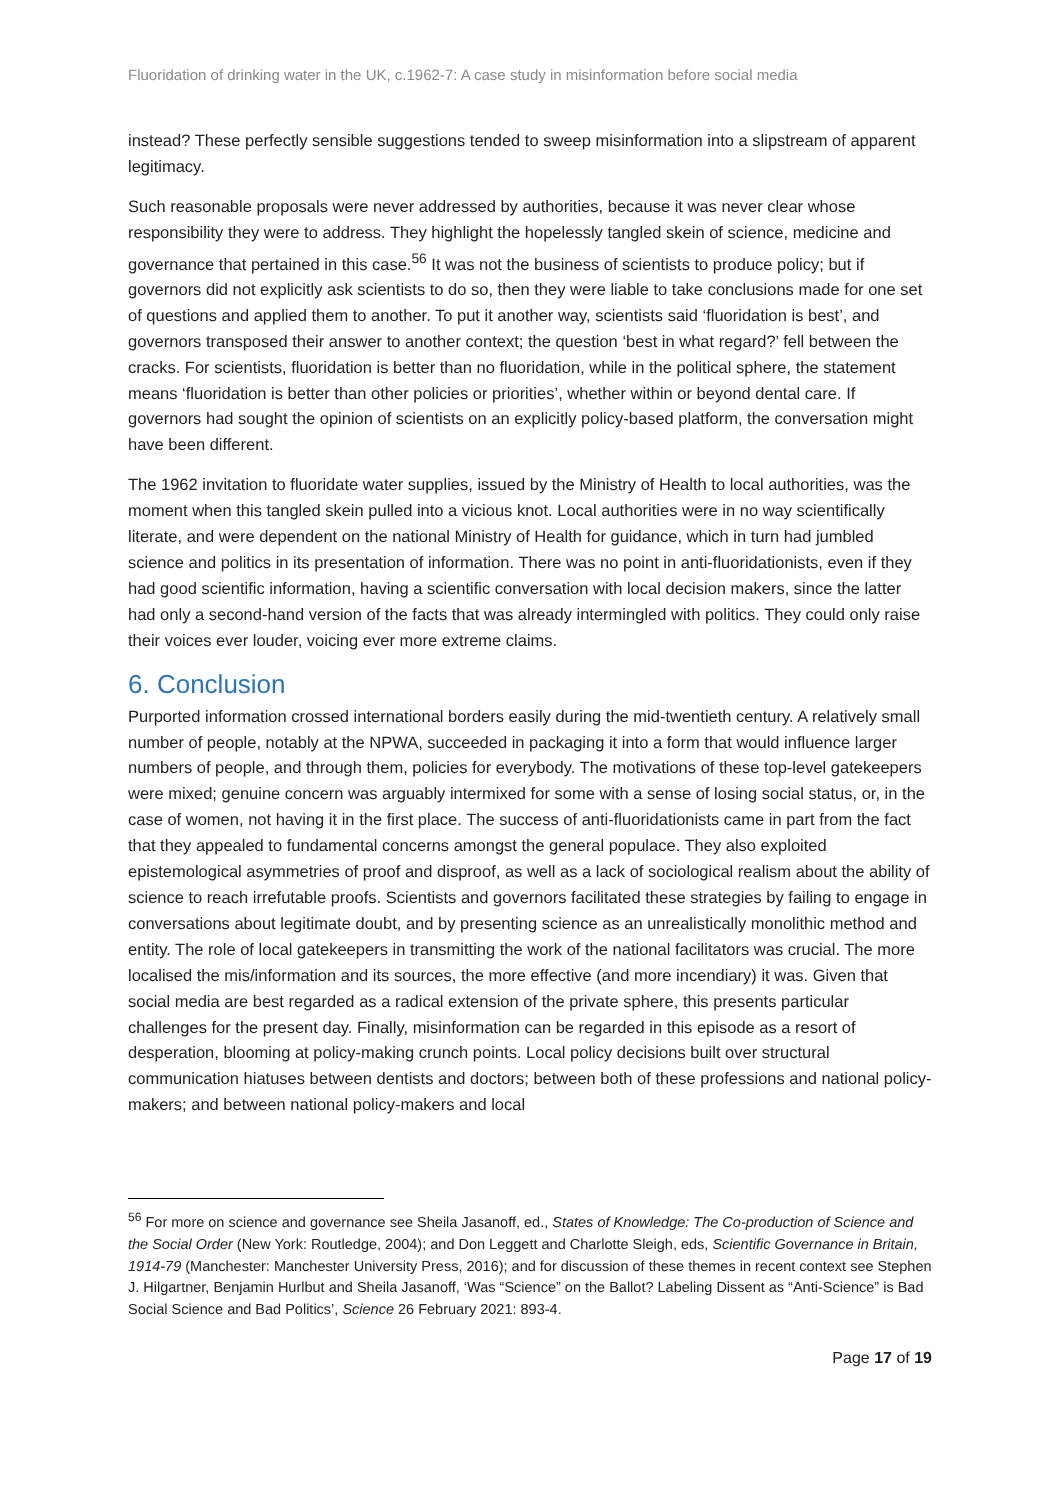Fluoridation of drinking water in the UK, c.1962-7: A case study in misinformation before social media
instead? These perfectly sensible suggestions tended to sweep misinformation into a slipstream of apparent legitimacy.
Such reasonable proposals were never addressed by authorities, because it was never clear whose responsibility they were to address. They highlight the hopelessly tangled skein of science, medicine and governance that pertained in this case.<sup>56</sup> It was not the business of scientists to produce policy; but if governors did not explicitly ask scientists to do so, then they were liable to take conclusions made for one set of questions and applied them to another. To put it another way, scientists said ‘fluoridation is best’, and governors transposed their answer to another context; the question ‘best in what regard?’ fell between the cracks. For scientists, fluoridation is better than no fluoridation, while in the political sphere, the statement means ‘fluoridation is better than other policies or priorities’, whether within or beyond dental care. If governors had sought the opinion of scientists on an explicitly policy-based platform, the conversation might have been different.
The 1962 invitation to fluoridate water supplies, issued by the Ministry of Health to local authorities, was the moment when this tangled skein pulled into a vicious knot. Local authorities were in no way scientifically literate, and were dependent on the national Ministry of Health for guidance, which in turn had jumbled science and politics in its presentation of information. There was no point in anti-fluoridationists, even if they had good scientific information, having a scientific conversation with local decision makers, since the latter had only a second-hand version of the facts that was already intermingled with politics. They could only raise their voices ever louder, voicing ever more extreme claims.
6. Conclusion
Purported information crossed international borders easily during the mid-twentieth century. A relatively small number of people, notably at the NPWA, succeeded in packaging it into a form that would influence larger numbers of people, and through them, policies for everybody. The motivations of these top-level gatekeepers were mixed; genuine concern was arguably intermixed for some with a sense of losing social status, or, in the case of women, not having it in the first place. The success of anti-fluoridationists came in part from the fact that they appealed to fundamental concerns amongst the general populace. They also exploited epistemological asymmetries of proof and disproof, as well as a lack of sociological realism about the ability of science to reach irrefutable proofs. Scientists and governors facilitated these strategies by failing to engage in conversations about legitimate doubt, and by presenting science as an unrealistically monolithic method and entity. The role of local gatekeepers in transmitting the work of the national facilitators was crucial. The more localised the mis/information and its sources, the more effective (and more incendiary) it was. Given that social media are best regarded as a radical extension of the private sphere, this presents particular challenges for the present day. Finally, misinformation can be regarded in this episode as a resort of desperation, blooming at policy-making crunch points. Local policy decisions built over structural communication hiatuses between dentists and doctors; between both of these professions and national policy-makers; and between national policy-makers and local
<sup>56</sup> For more on science and governance see Sheila Jasanoff, ed., States of Knowledge: The Co-production of Science and the Social Order (New York: Routledge, 2004); and Don Leggett and Charlotte Sleigh, eds, Scientific Governance in Britain, 1914-79 (Manchester: Manchester University Press, 2016); and for discussion of these themes in recent context see Stephen J. Hilgartner, Benjamin Hurlbut and Sheila Jasanoff, ‘Was “Science” on the Ballot? Labeling Dissent as “Anti-Science” is Bad Social Science and Bad Politics’, Science 26 February 2021: 893-4.
Page 17 of 19